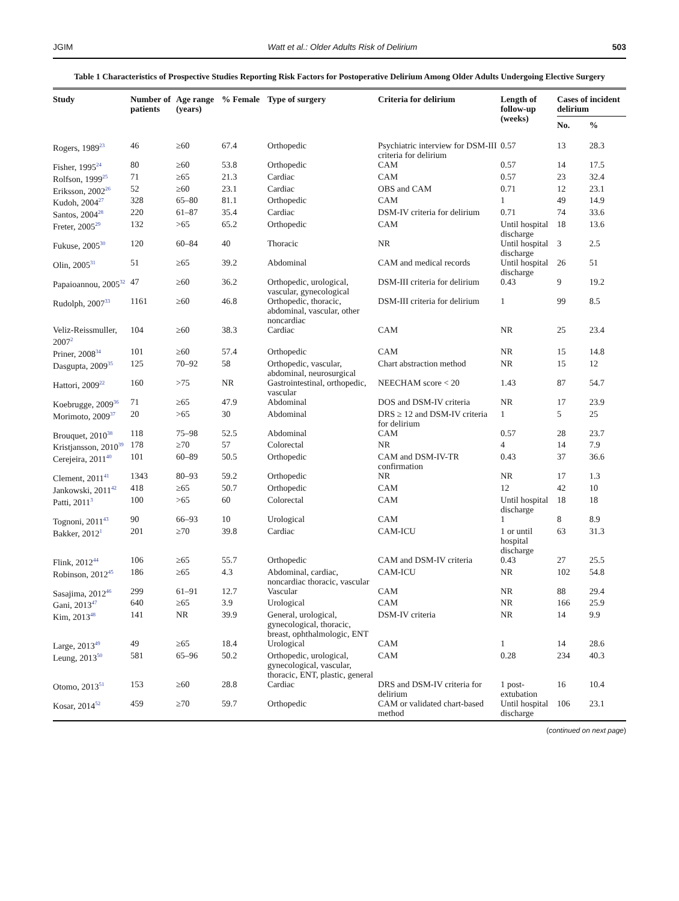JGIM Watt et al.: Older Adults Risk of Delirium 503
Table 1 Characteristics of Prospective Studies Reporting Risk Factors for Postoperative Delirium Among Older Adults Undergoing Elective Surgery
| Study | Number of patients | Age range (years) | % Female | Type of surgery | Criteria for delirium | Length of follow-up (weeks) | Cases of incident delirium | |
| --- | --- | --- | --- | --- | --- | --- | --- | --- |
| | | | | | | | No. | % |
| Rogers, 1989<sup>23</sup> | 46 | ≥60 | 67.4 | Orthopedic | Psychiatric interview for DSM-III criteria for delirium | 0.57 | 13 | 28.3 |
| Fisher, 1995<sup>24</sup> | 80 | ≥60 | 53.8 | Orthopedic | CAM | 0.57 | 14 | 17.5 |
| Rolfson, 1999<sup>25</sup> | 71 | ≥65 | 21.3 | Cardiac | CAM | 0.57 | 23 | 32.4 |
| Eriksson, 2002<sup>26</sup> | 52 | ≥60 | 23.1 | Cardiac | OBS and CAM | 0.71 | 12 | 23.1 |
| Kudoh, 2004<sup>27</sup> | 328 | 65–80 | 81.1 | Orthopedic | CAM | 1 | 49 | 14.9 |
| Santos, 2004<sup>28</sup> | 220 | 61–87 | 35.4 | Cardiac | DSM-IV criteria for delirium | 0.71 | 74 | 33.6 |
| Freter, 2005<sup>29</sup> | 132 | >65 | 65.2 | Orthopedic | CAM | Until hospital discharge | 18 | 13.6 |
| Fukuse, 2005<sup>30</sup> | 120 | 60–84 | 40 | Thoracic | NR | Until hospital discharge | 3 | 2.5 |
| Olin, 2005<sup>31</sup> | 51 | ≥65 | 39.2 | Abdominal | CAM and medical records | Until hospital discharge | 26 | 51 |
| Papaioannou, 2005<sup>32</sup> | 47 | ≥60 | 36.2 | Orthopedic, urological, vascular, gynecological | DSM-III criteria for delirium | 0.43 | 9 | 19.2 |
| Rudolph, 2007<sup>33</sup> | 1161 | ≥60 | 46.8 | Orthopedic, thoracic, abdominal, vascular, other noncardiac | DSM-III criteria for delirium | 1 | 99 | 8.5 |
| Veliz-Reissmuller, 2007<sup>2</sup> | 104 | ≥60 | 38.3 | Cardiac | CAM | NR | 25 | 23.4 |
| Priner, 2008<sup>34</sup> | 101 | ≥60 | 57.4 | Orthopedic | CAM | NR | 15 | 14.8 |
| Dasgupta, 2009<sup>35</sup> | 125 | 70–92 | 58 | Orthopedic, vascular, abdominal, neurosurgical | Chart abstraction method | NR | 15 | 12 |
| Hattori, 2009<sup>22</sup> | 160 | >75 | NR | Gastrointestinal, orthopedic, vascular | NEECHAM score < 20 | 1.43 | 87 | 54.7 |
| Koebrugge, 2009<sup>36</sup> | 71 | ≥65 | 47.9 | Abdominal | DOS and DSM-IV criteria | NR | 17 | 23.9 |
| Morimoto, 2009<sup>37</sup> | 20 | >65 | 30 | Abdominal | DRS ≥ 12 and DSM-IV criteria for delirium | 1 | 5 | 25 |
| Brouquet, 2010<sup>38</sup> | 118 | 75–98 | 52.5 | Abdominal | CAM | 0.57 | 28 | 23.7 |
| Kristjansson, 2010<sup>39</sup> | 178 | ≥70 | 57 | Colorectal | NR | 4 | 14 | 7.9 |
| Cerejeira, 2011<sup>40</sup> | 101 | 60–89 | 50.5 | Orthopedic | CAM and DSM-IV-TR confirmation | 0.43 | 37 | 36.6 |
| Clement, 2011<sup>41</sup> | 1343 | 80–93 | 59.2 | Orthopedic | NR | NR | 17 | 1.3 |
| Jankowski, 2011<sup>42</sup> | 418 | ≥65 | 50.7 | Orthopedic | CAM | 12 | 42 | 10 |
| Patti, 2011<sup>3</sup> | 100 | >65 | 60 | Colorectal | CAM | Until hospital discharge | 18 | 18 |
| Tognoni, 2011<sup>43</sup> | 90 | 66–93 | 10 | Urological | CAM | 1 | 8 | 8.9 |
| Bakker, 2012<sup>1</sup> | 201 | ≥70 | 39.8 | Cardiac | CAM-ICU | 1 or until hospital discharge | 63 | 31.3 |
| Flink, 2012<sup>44</sup> | 106 | ≥65 | 55.7 | Orthopedic | CAM and DSM-IV criteria | 0.43 | 27 | 25.5 |
| Robinson, 2012<sup>45</sup> | 186 | ≥65 | 4.3 | Abdominal, cardiac, noncardiac thoracic, vascular | CAM-ICU | NR | 102 | 54.8 |
| Sasajima, 2012<sup>46</sup> | 299 | 61–91 | 12.7 | Vascular | CAM | NR | 88 | 29.4 |
| Gani, 2013<sup>47</sup> | 640 | ≥65 | 3.9 | Urological | CAM | NR | 166 | 25.9 |
| Kim, 2013<sup>48</sup> | 141 | NR | 39.9 | General, urological, gynecological, thoracic, breast, ophthalmologic, ENT | DSM-IV criteria | NR | 14 | 9.9 |
| Large, 2013<sup>49</sup> | 49 | ≥65 | 18.4 | Urological | CAM | 1 | 14 | 28.6 |
| Leung, 2013<sup>50</sup> | 581 | 65–96 | 50.2 | Orthopedic, urological, gynecological, vascular, thoracic, ENT, plastic, general | CAM | 0.28 | 234 | 40.3 |
| Otomo, 2013<sup>51</sup> | 153 | ≥60 | 28.8 | Cardiac | DRS and DSM-IV criteria for delirium | 1 post-extubation | 16 | 10.4 |
| Kosar, 2014<sup>52</sup> | 459 | ≥70 | 59.7 | Orthopedic | CAM or validated chart-based method | Until hospital discharge | 106 | 23.1 |
(continued on next page)